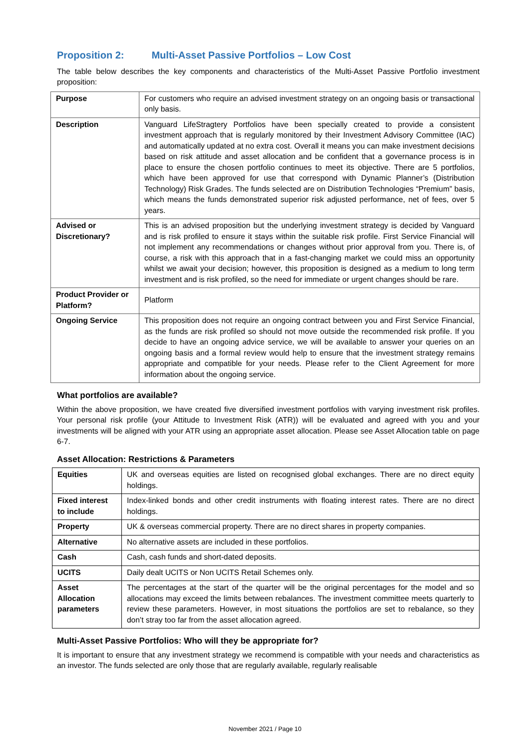Proposition 2: Multi-Asset Passive Portfolios – Low Cost
The table below describes the key components and characteristics of the Multi-Asset Passive Portfolio investment proposition:
| Purpose | For customers who require an advised investment strategy on an ongoing basis or transactional only basis. |
| Description | Vanguard LifeStragtery Portfolios have been specially created to provide a consistent investment approach that is regularly monitored by their Investment Advisory Committee (IAC) and automatically updated at no extra cost. Overall it means you can make investment decisions based on risk attitude and asset allocation and be confident that a governance process is in place to ensure the chosen portfolio continues to meet its objective. There are 5 portfolios, which have been approved for use that correspond with Dynamic Planner’s (Distribution Technology) Risk Grades. The funds selected are on Distribution Technologies “Premium” basis, which means the funds demonstrated superior risk adjusted performance, net of fees, over 5 years. |
| Advised or Discretionary? | This is an advised proposition but the underlying investment strategy is decided by Vanguard and is risk profiled to ensure it stays within the suitable risk profile. First Service Financial will not implement any recommendations or changes without prior approval from you. There is, of course, a risk with this approach that in a fast-changing market we could miss an opportunity whilst we await your decision; however, this proposition is designed as a medium to long term investment and is risk profiled, so the need for immediate or urgent changes should be rare. |
| Product Provider or Platform? | Platform |
| Ongoing Service | This proposition does not require an ongoing contract between you and First Service Financial, as the funds are risk profiled so should not move outside the recommended risk profile. If you decide to have an ongoing advice service, we will be available to answer your queries on an ongoing basis and a formal review would help to ensure that the investment strategy remains appropriate and compatible for your needs. Please refer to the Client Agreement for more information about the ongoing service. |
What portfolios are available?
Within the above proposition, we have created five diversified investment portfolios with varying investment risk profiles. Your personal risk profile (your Attitude to Investment Risk (ATR)) will be evaluated and agreed with you and your investments will be aligned with your ATR using an appropriate asset allocation. Please see Asset Allocation table on page 6-7.
Asset Allocation: Restrictions & Parameters
| Equities | UK and overseas equities are listed on recognised global exchanges. There are no direct equity holdings. |
| Fixed interest to include | Index-linked bonds and other credit instruments with floating interest rates. There are no direct holdings. |
| Property | UK & overseas commercial property. There are no direct shares in property companies. |
| Alternative | No alternative assets are included in these portfolios. |
| Cash | Cash, cash funds and short-dated deposits. |
| UCITS | Daily dealt UCITS or Non UCITS Retail Schemes only. |
| Asset Allocation parameters | The percentages at the start of the quarter will be the original percentages for the model and so allocations may exceed the limits between rebalances. The investment committee meets quarterly to review these parameters. However, in most situations the portfolios are set to rebalance, so they don’t stray too far from the asset allocation agreed. |
Multi-Asset Passive Portfolios: Who will they be appropriate for?
It is important to ensure that any investment strategy we recommend is compatible with your needs and characteristics as an investor. The funds selected are only those that are regularly available, regularly realisable
November 2021 / Page 10